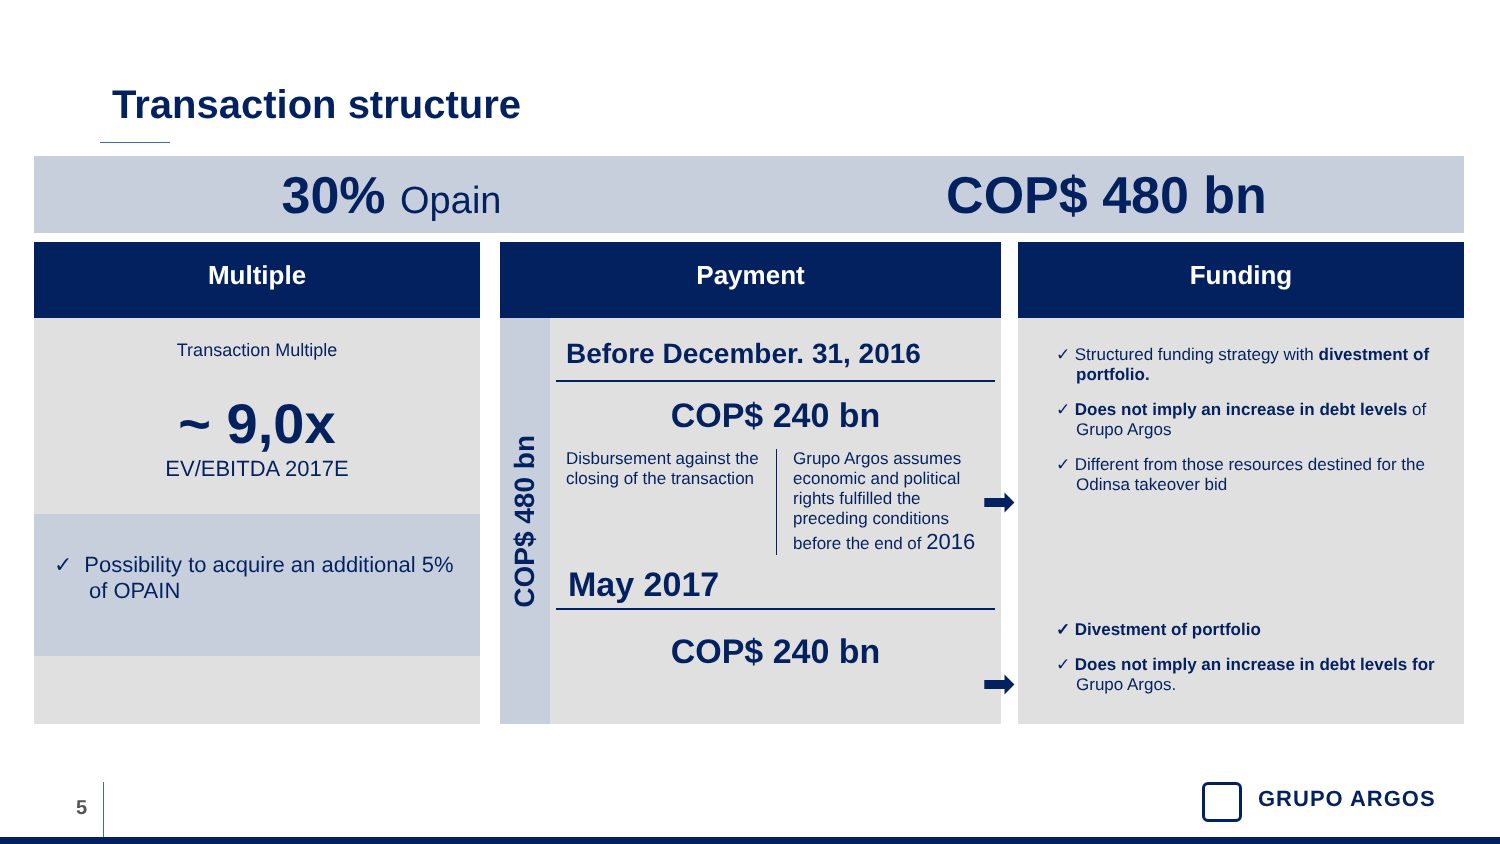Transaction structure
30% Opain
COP$ 480 bn
Multiple
Transaction Multiple
~ 9,0x
EV/EBITDA 2017E
✓ Possibility to acquire an additional 5% of OPAIN
Payment
COP$ 480 bn
Before December. 31, 2016
COP$ 240 bn
Disbursement against the closing of the transaction
Grupo Argos assumes economic and political rights fulfilled the preceding conditions before the end of 2016
May 2017
COP$ 240 bn
➡
➡
Funding
✓ Structured funding strategy with divestment of portfolio.
✓ Does not imply an increase in debt levels of Grupo Argos
✓ Different from those resources destined for the Odinsa takeover bid
✓ Divestment of portfolio
✓ Does not imply an increase in debt levels for Grupo Argos.
5 GRUPO ARGOS